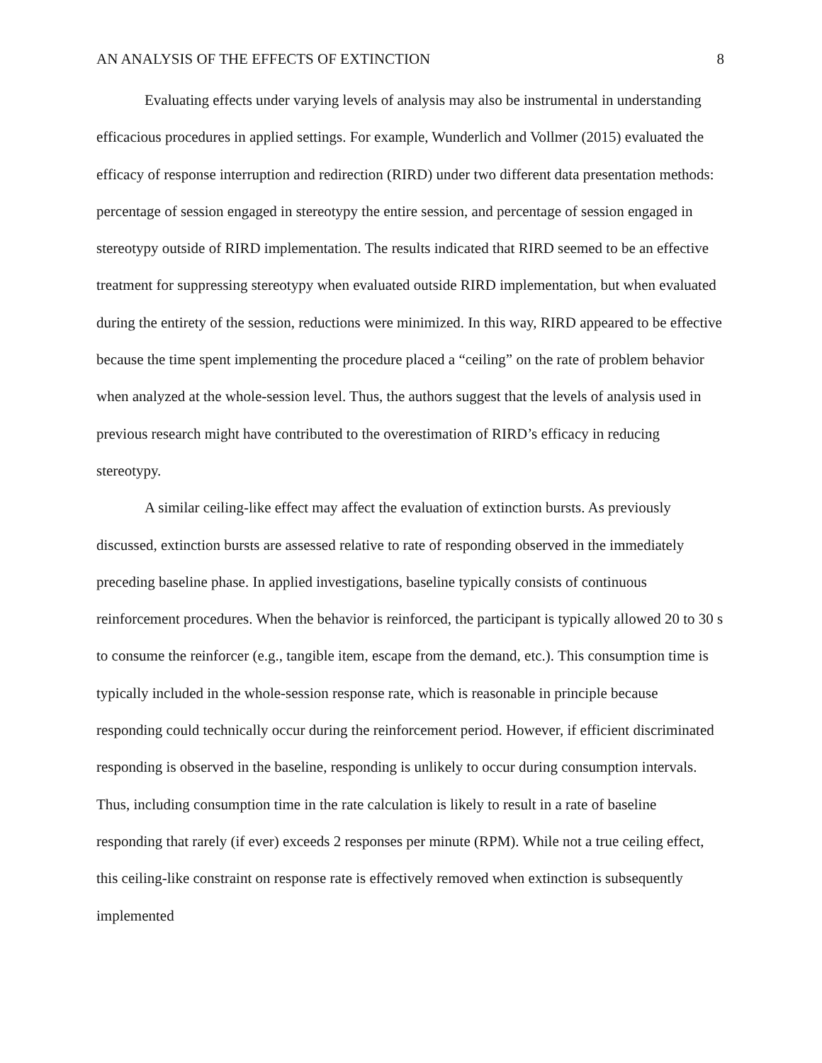AN ANALYSIS OF THE EFFECTS OF EXTINCTION 8
Evaluating effects under varying levels of analysis may also be instrumental in understanding efficacious procedures in applied settings. For example, Wunderlich and Vollmer (2015) evaluated the efficacy of response interruption and redirection (RIRD) under two different data presentation methods: percentage of session engaged in stereotypy the entire session, and percentage of session engaged in stereotypy outside of RIRD implementation. The results indicated that RIRD seemed to be an effective treatment for suppressing stereotypy when evaluated outside RIRD implementation, but when evaluated during the entirety of the session, reductions were minimized. In this way, RIRD appeared to be effective because the time spent implementing the procedure placed a “ceiling” on the rate of problem behavior when analyzed at the whole-session level. Thus, the authors suggest that the levels of analysis used in previous research might have contributed to the overestimation of RIRD’s efficacy in reducing stereotypy.
A similar ceiling-like effect may affect the evaluation of extinction bursts. As previously discussed, extinction bursts are assessed relative to rate of responding observed in the immediately preceding baseline phase. In applied investigations, baseline typically consists of continuous reinforcement procedures. When the behavior is reinforced, the participant is typically allowed 20 to 30 s to consume the reinforcer (e.g., tangible item, escape from the demand, etc.). This consumption time is typically included in the whole-session response rate, which is reasonable in principle because responding could technically occur during the reinforcement period. However, if efficient discriminated responding is observed in the baseline, responding is unlikely to occur during consumption intervals. Thus, including consumption time in the rate calculation is likely to result in a rate of baseline responding that rarely (if ever) exceeds 2 responses per minute (RPM). While not a true ceiling effect, this ceiling-like constraint on response rate is effectively removed when extinction is subsequently implemented